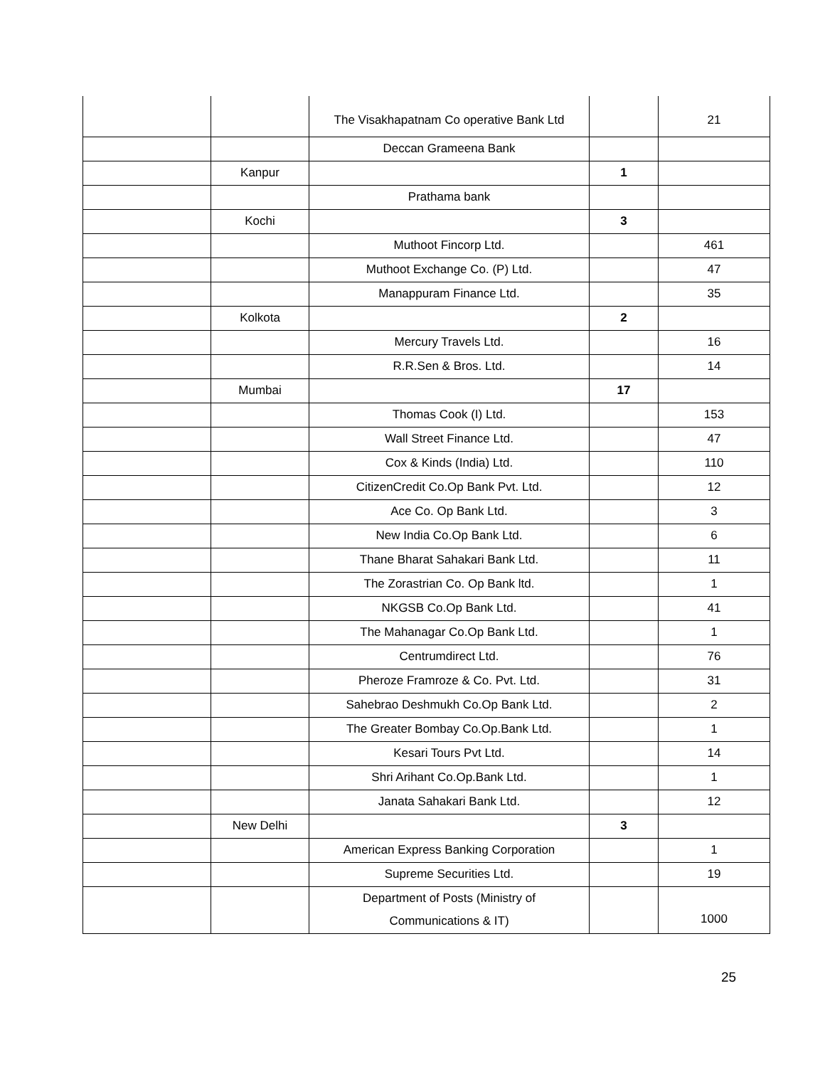| | | The Visakhapatnam Co operative Bank Ltd | | 21 |
| | | Deccan Grameena Bank | | |
| | Kanpur | | 1 | |
| | | Prathama bank | | |
| | Kochi | | 3 | |
| | | Muthoot Fincorp Ltd. | | 461 |
| | | Muthoot Exchange Co. (P) Ltd. | | 47 |
| | | Manappuram Finance Ltd. | | 35 |
| | Kolkota | | 2 | |
| | | Mercury Travels Ltd. | | 16 |
| | | R.R.Sen & Bros. Ltd. | | 14 |
| | Mumbai | | 17 | |
| | | Thomas Cook (I) Ltd. | | 153 |
| | | Wall Street Finance Ltd. | | 47 |
| | | Cox & Kinds (India) Ltd. | | 110 |
| | | CitizenCredit Co.Op Bank Pvt. Ltd. | | 12 |
| | | Ace Co. Op Bank Ltd. | | 3 |
| | | New India Co.Op Bank Ltd. | | 6 |
| | | Thane Bharat Sahakari Bank Ltd. | | 11 |
| | | The Zorastrian Co. Op Bank ltd. | | 1 |
| | | NKGSB Co.Op Bank Ltd. | | 41 |
| | | The Mahanagar Co.Op Bank Ltd. | | 1 |
| | | Centrumdirect Ltd. | | 76 |
| | | Pheroze Framroze & Co. Pvt. Ltd. | | 31 |
| | | Sahebrao Deshmukh Co.Op Bank Ltd. | | 2 |
| | | The Greater Bombay Co.Op.Bank Ltd. | | 1 |
| | | Kesari Tours Pvt Ltd. | | 14 |
| | | Shri Arihant Co.Op.Bank Ltd. | | 1 |
| | | Janata Sahakari Bank Ltd. | | 12 |
| | New Delhi | | 3 | |
| | | American Express Banking Corporation | | 1 |
| | | Supreme Securities Ltd. | | 19 |
| | | Department of Posts (Ministry of Communications & IT) | | 1000 |
25